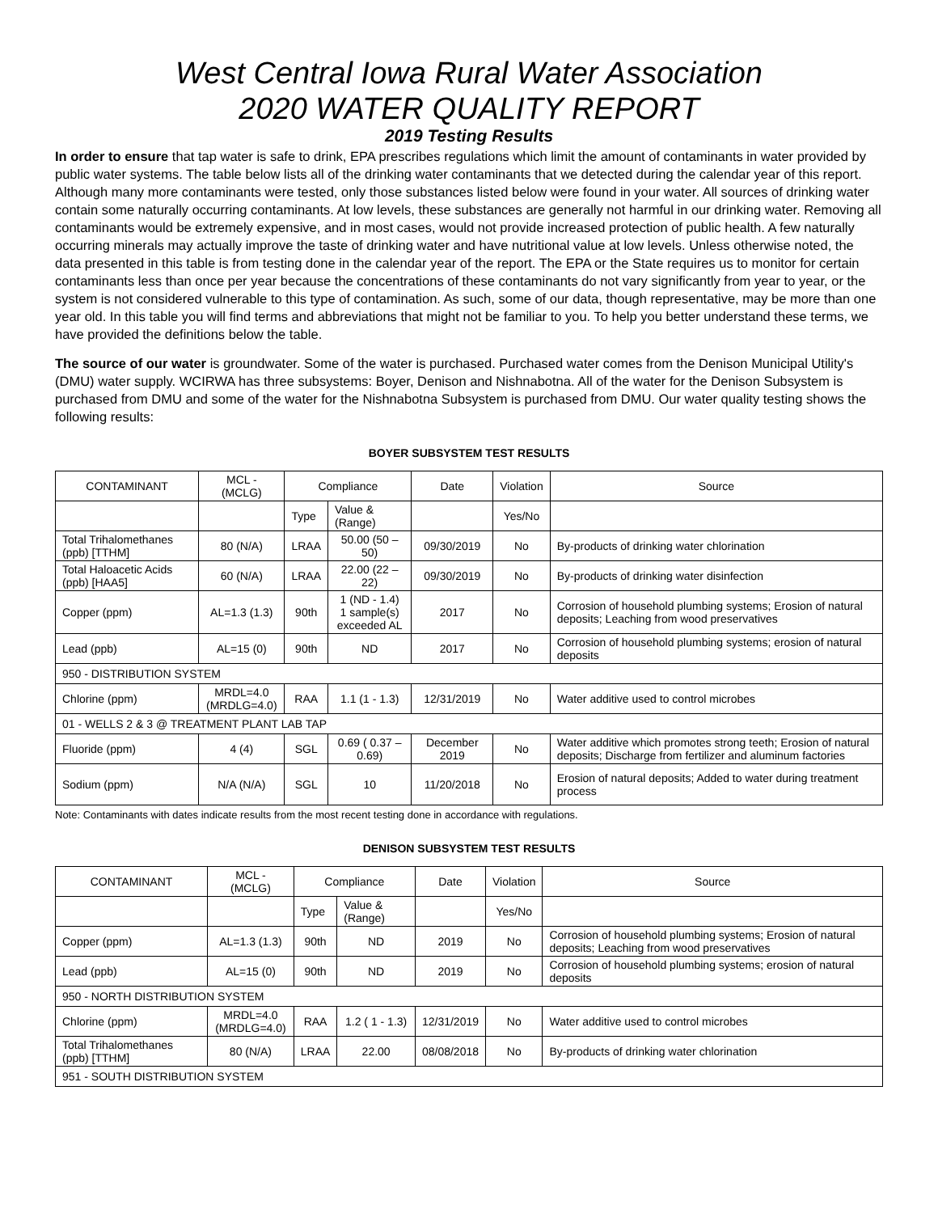West Central Iowa Rural Water Association
2020 WATER QUALITY REPORT
2019 Testing Results
In order to ensure that tap water is safe to drink, EPA prescribes regulations which limit the amount of contaminants in water provided by public water systems. The table below lists all of the drinking water contaminants that we detected during the calendar year of this report. Although many more contaminants were tested, only those substances listed below were found in your water. All sources of drinking water contain some naturally occurring contaminants. At low levels, these substances are generally not harmful in our drinking water. Removing all contaminants would be extremely expensive, and in most cases, would not provide increased protection of public health. A few naturally occurring minerals may actually improve the taste of drinking water and have nutritional value at low levels. Unless otherwise noted, the data presented in this table is from testing done in the calendar year of the report. The EPA or the State requires us to monitor for certain contaminants less than once per year because the concentrations of these contaminants do not vary significantly from year to year, or the system is not considered vulnerable to this type of contamination. As such, some of our data, though representative, may be more than one year old. In this table you will find terms and abbreviations that might not be familiar to you. To help you better understand these terms, we have provided the definitions below the table.
The source of our water is groundwater. Some of the water is purchased. Purchased water comes from the Denison Municipal Utility's (DMU) water supply. WCIRWA has three subsystems: Boyer, Denison and Nishnabotna. All of the water for the Denison Subsystem is purchased from DMU and some of the water for the Nishnabotna Subsystem is purchased from DMU. Our water quality testing shows the following results:
BOYER SUBSYSTEM TEST RESULTS
| CONTAMINANT | MCL - (MCLG) | Compliance | | Date | Violation | Source |
| | | Type | Value & (Range) | | Yes/No | |
| Total Trihalomethanes (ppb) [TTHM] | 80 (N/A) | LRAA | 50.00 (50 – 50) | 09/30/2019 | No | By-products of drinking water chlorination |
| Total Haloacetic Acids (ppb) [HAA5] | 60 (N/A) | LRAA | 22.00 (22 – 22) | 09/30/2019 | No | By-products of drinking water disinfection |
| Copper (ppm) | AL=1.3 (1.3) | 90th | 1 (ND - 1.4) 1 sample(s) exceeded AL | 2017 | No | Corrosion of household plumbing systems; Erosion of natural deposits; Leaching from wood preservatives |
| Lead (ppb) | AL=15 (0) | 90th | ND | 2017 | No | Corrosion of household plumbing systems; erosion of natural deposits |
| 950 - DISTRIBUTION SYSTEM | | | | | | |
| Chlorine (ppm) | MRDL=4.0 (MRDLG=4.0) | RAA | 1.1 (1 - 1.3) | 12/31/2019 | No | Water additive used to control microbes |
| 01 - WELLS 2 & 3 @ TREATMENT PLANT LAB TAP | | | | | | |
| Fluoride (ppm) | 4 (4) | SGL | 0.69 ( 0.37 – 0.69) | December 2019 | No | Water additive which promotes strong teeth; Erosion of natural deposits; Discharge from fertilizer and aluminum factories |
| Sodium (ppm) | N/A (N/A) | SGL | 10 | 11/20/2018 | No | Erosion of natural deposits; Added to water during treatment process |
Note: Contaminants with dates indicate results from the most recent testing done in accordance with regulations.
DENISON SUBSYSTEM TEST RESULTS
| CONTAMINANT | MCL - (MCLG) | Compliance | | Date | Violation | Source |
| | | Type | Value & (Range) | | Yes/No | |
| Copper (ppm) | AL=1.3 (1.3) | 90th | ND | 2019 | No | Corrosion of household plumbing systems; Erosion of natural deposits; Leaching from wood preservatives |
| Lead (ppb) | AL=15 (0) | 90th | ND | 2019 | No | Corrosion of household plumbing systems; erosion of natural deposits |
| 950 - NORTH DISTRIBUTION SYSTEM | | | | | | |
| Chlorine (ppm) | MRDL=4.0 (MRDLG=4.0) | RAA | 1.2 ( 1 - 1.3) | 12/31/2019 | No | Water additive used to control microbes |
| Total Trihalomethanes (ppb) [TTHM] | 80 (N/A) | LRAA | 22.00 | 08/08/2018 | No | By-products of drinking water chlorination |
| 951 - SOUTH DISTRIBUTION SYSTEM | | | | | | |